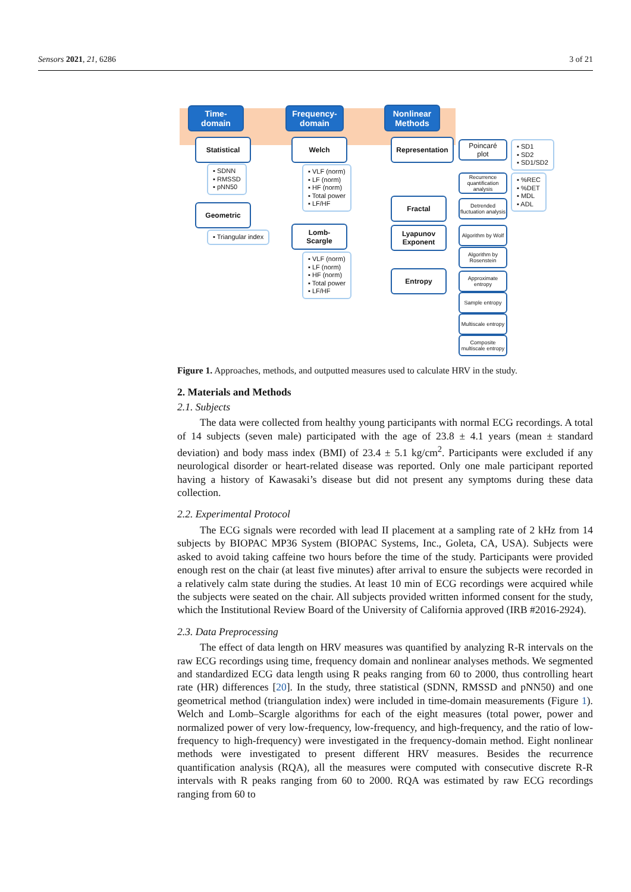Sensors 2021, 21, 6286 3 of 21
Time-
domain
Frequency-
domain
Nonlinear
Methods
Statistical
▪ SDNN
▪ RMSSD
▪ pNN50
Geometric
▪ Triangular index
Welch
▪ VLF (norm)
▪ LF (norm)
▪ HF (norm)
▪ Total power
▪ LF/HF
Lomb-
Scargle
▪ VLF (norm)
▪ LF (norm)
▪ HF (norm)
▪ Total power
▪ LF/HF
Representation
Poincaré
plot
▪ SD1
▪ SD2
▪ SD1/SD2
Recurrence quantification analysis
▪ %REC
▪ %DET
▪ MDL
▪ ADL
Fractal
Detrended fluctuation analysis
Lyapunov
Exponent
Algorithm by Wolf
Algorithm by Rosenstein
Entropy
Approximate entropy
Sample entropy
Multiscale entropy
Composite multiscale entropy
Figure 1. Approaches, methods, and outputted measures used to calculate HRV in the study.
2. Materials and Methods
2.1. Subjects
The data were collected from healthy young participants with normal ECG recordings. A total of 14 subjects (seven male) participated with the age of 23.8 ± 4.1 years (mean ± standard deviation) and body mass index (BMI) of 23.4 ± 5.1 kg/cm<sup>2</sup>. Participants were excluded if any neurological disorder or heart-related disease was reported. Only one male participant reported having a history of Kawasaki’s disease but did not present any symptoms during these data collection.
2.2. Experimental Protocol
The ECG signals were recorded with lead II placement at a sampling rate of 2 kHz from 14 subjects by BIOPAC MP36 System (BIOPAC Systems, Inc., Goleta, CA, USA). Subjects were asked to avoid taking caffeine two hours before the time of the study. Participants were provided enough rest on the chair (at least five minutes) after arrival to ensure the subjects were recorded in a relatively calm state during the studies. At least 10 min of ECG recordings were acquired while the subjects were seated on the chair. All subjects provided written informed consent for the study, which the Institutional Review Board of the University of California approved (IRB #2016-2924).
2.3. Data Preprocessing
The effect of data length on HRV measures was quantified by analyzing R-R intervals on the raw ECG recordings using time, frequency domain and nonlinear analyses methods. We segmented and standardized ECG data length using R peaks ranging from 60 to 2000, thus controlling heart rate (HR) differences [20]. In the study, three statistical (SDNN, RMSSD and pNN50) and one geometrical method (triangulation index) were included in time-domain measurements (Figure 1). Welch and Lomb–Scargle algorithms for each of the eight measures (total power, power and normalized power of very low-frequency, low-frequency, and high-frequency, and the ratio of low-frequency to high-frequency) were investigated in the frequency-domain method. Eight nonlinear methods were investigated to present different HRV measures. Besides the recurrence quantification analysis (RQA), all the measures were computed with consecutive discrete R-R intervals with R peaks ranging from 60 to 2000. RQA was estimated by raw ECG recordings ranging from 60 to